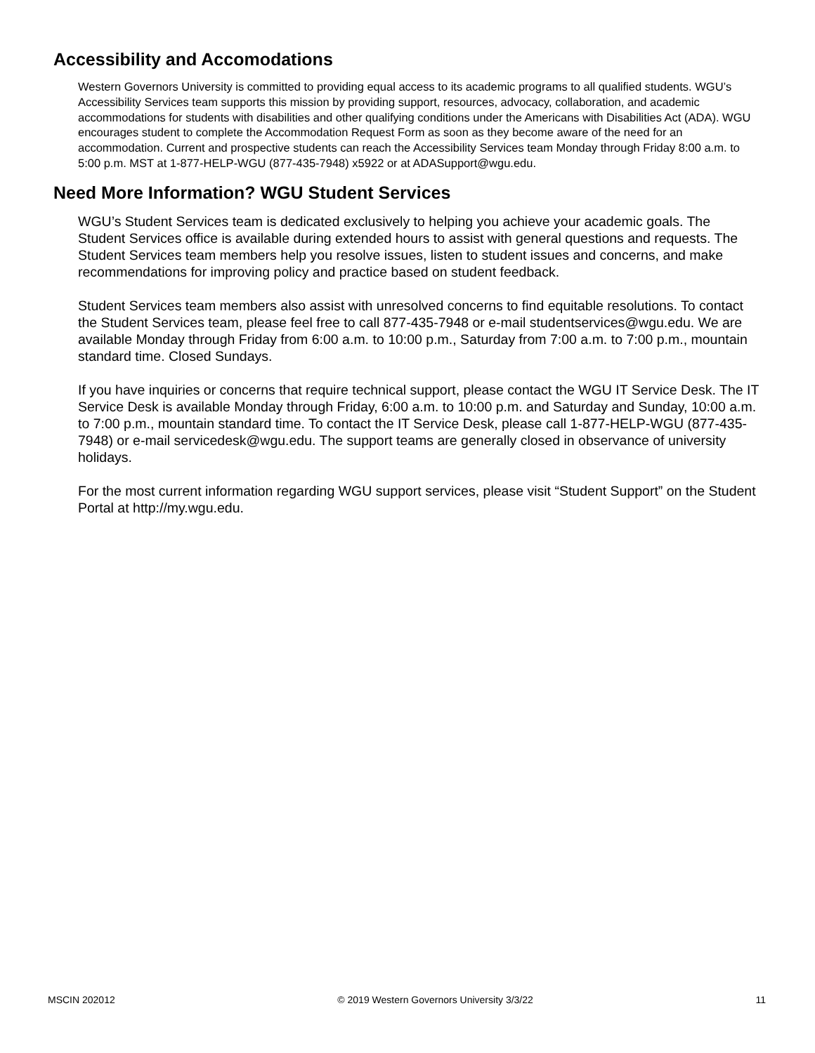Accessibility and Accomodations
Western Governors University is committed to providing equal access to its academic programs to all qualified students. WGU’s Accessibility Services team supports this mission by providing support, resources, advocacy, collaboration, and academic accommodations for students with disabilities and other qualifying conditions under the Americans with Disabilities Act (ADA). WGU encourages student to complete the Accommodation Request Form as soon as they become aware of the need for an accommodation. Current and prospective students can reach the Accessibility Services team Monday through Friday 8:00 a.m. to 5:00 p.m. MST at 1-877-HELP-WGU (877-435-7948) x5922 or at ADASupport@wgu.edu.
Need More Information? WGU Student Services
WGU’s Student Services team is dedicated exclusively to helping you achieve your academic goals. The Student Services office is available during extended hours to assist with general questions and requests. The Student Services team members help you resolve issues, listen to student issues and concerns, and make recommendations for improving policy and practice based on student feedback.
Student Services team members also assist with unresolved concerns to find equitable resolutions. To contact the Student Services team, please feel free to call 877-435-7948 or e-mail studentservices@wgu.edu. We are available Monday through Friday from 6:00 a.m. to 10:00 p.m., Saturday from 7:00 a.m. to 7:00 p.m., mountain standard time. Closed Sundays.
If you have inquiries or concerns that require technical support, please contact the WGU IT Service Desk. The IT Service Desk is available Monday through Friday, 6:00 a.m. to 10:00 p.m. and Saturday and Sunday, 10:00 a.m. to 7:00 p.m., mountain standard time. To contact the IT Service Desk, please call 1-877-HELP-WGU (877-435-7948) or e-mail servicedesk@wgu.edu. The support teams are generally closed in observance of university holidays.
For the most current information regarding WGU support services, please visit “Student Support” on the Student Portal at http://my.wgu.edu.
MSCIN 202012 © 2019 Western Governors University 3/3/22 11